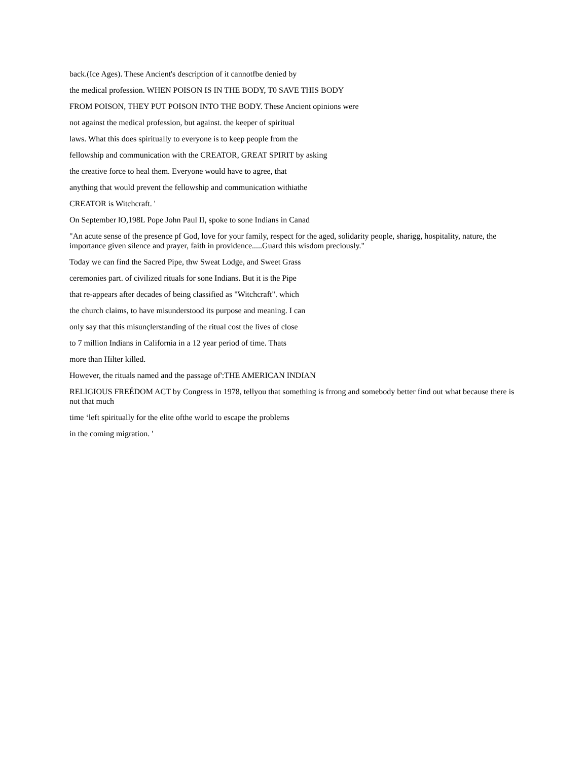back.(Ice Ages). These Ancient's description of it cannotfbe denied by
the medical profession. WHEN POISON IS IN THE BODY, T0 SAVE THIS BODY
FROM POISON, THEY PUT POISON INTO THE BODY. These Ancient opinions were
not against the medical profession, but against. the keeper of spiritual
laws. What this does spiritually to everyone is to keep people from the
fellowship and communication with the CREATOR, GREAT SPIRIT by asking
the creative force to heal them. Everyone would have to agree, that
anything that would prevent the fellowship and communication withiathe
CREATOR is Witchcraft. '
On September lO,198L Pope John Paul II, spoke to sone Indians in Canad
"An acute sense of the presence pf God, love for your family, respect for the aged, solidarity people, sharigg, hospitality, nature, the importance given silence and prayer, faith in providence.....Guard this wisdom preciously."
Today we can find the Sacred Pipe, thw Sweat Lodge, and Sweet Grass
ceremonies part. of civilized rituals for sone Indians. But it is the Pipe
that re-appears after decades of being classified as "Witchcraft". which
the church claims, to have misunderstood its purpose and meaning. I can
only say that this misunçlerstanding of the ritual cost the lives of close
to 7 million Indians in California in a 12 year period of time. Thats
more than Hilter killed.
However, the rituals named and the passage of':THE AMERICAN INDIAN
RELIGIOUS FREÉDOM ACT by Congress in 1978, tellyou that something is frrong and somebody better find out what because there is not that much
time ‘left spiritually for the elite ofthe world to escape the problems
in the coming migration. '